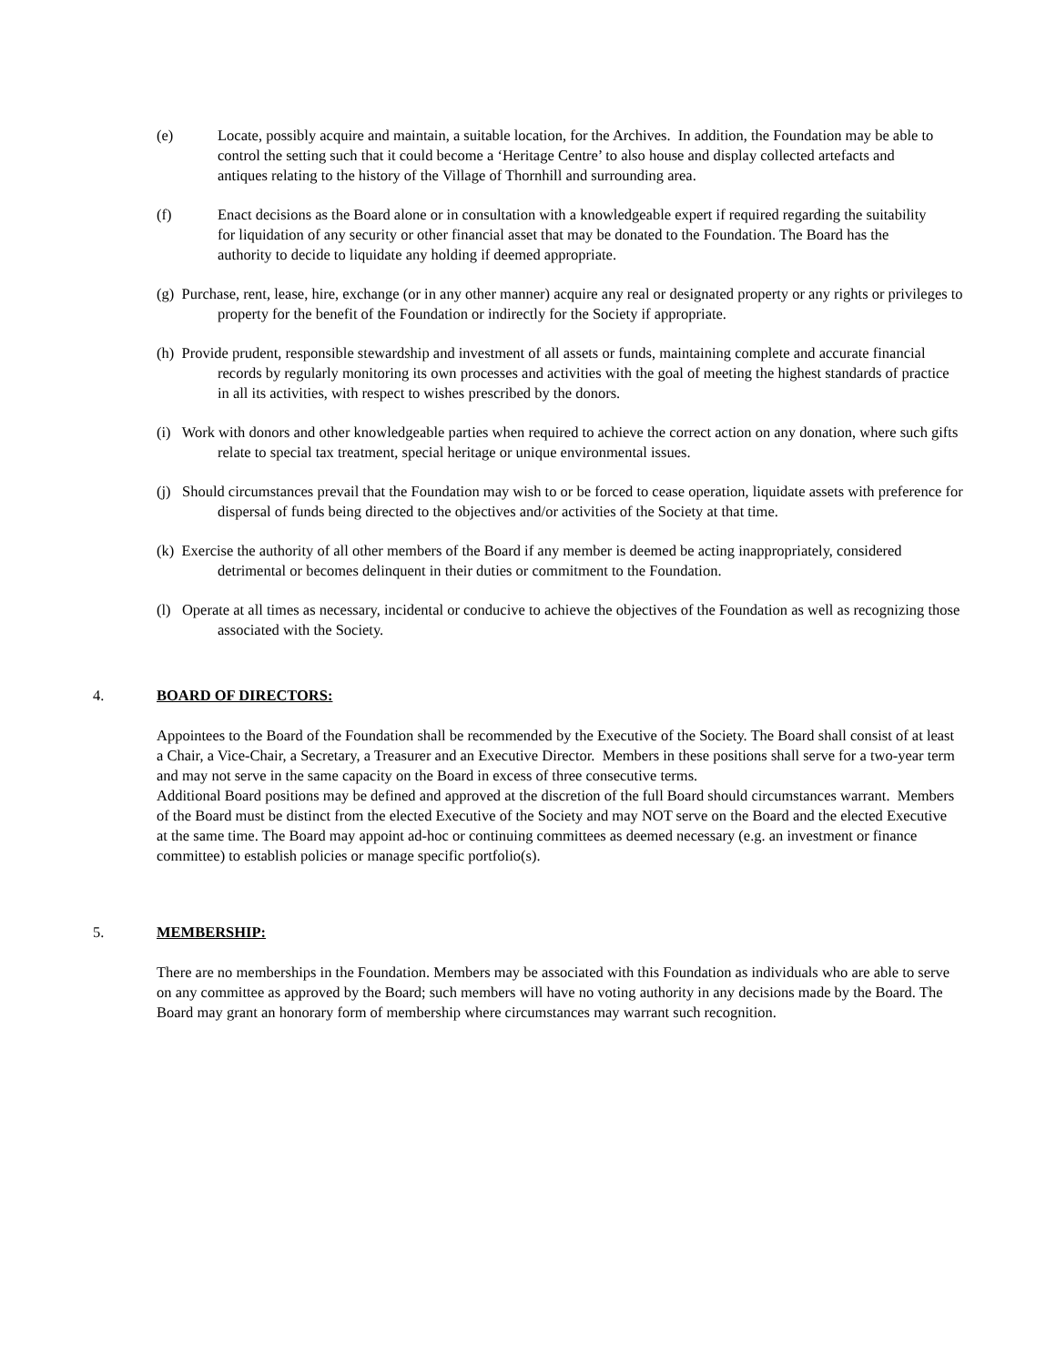(e) Locate, possibly acquire and maintain, a suitable location, for the Archives. In addition, the Foundation may be able to control the setting such that it could become a ‘Heritage Centre’ to also house and display collected artefacts and antiques relating to the history of the Village of Thornhill and surrounding area.
(f) Enact decisions as the Board alone or in consultation with a knowledgeable expert if required regarding the suitability for liquidation of any security or other financial asset that may be donated to the Foundation. The Board has the authority to decide to liquidate any holding if deemed appropriate.
(g) Purchase, rent, lease, hire, exchange (or in any other manner) acquire any real or designated property or any rights or privileges to property for the benefit of the Foundation or indirectly for the Society if appropriate.
(h) Provide prudent, responsible stewardship and investment of all assets or funds, maintaining complete and accurate financial records by regularly monitoring its own processes and activities with the goal of meeting the highest standards of practice in all its activities, with respect to wishes prescribed by the donors.
(i) Work with donors and other knowledgeable parties when required to achieve the correct action on any donation, where such gifts relate to special tax treatment, special heritage or unique environmental issues.
(j) Should circumstances prevail that the Foundation may wish to or be forced to cease operation, liquidate assets with preference for dispersal of funds being directed to the objectives and/or activities of the Society at that time.
(k) Exercise the authority of all other members of the Board if any member is deemed be acting inappropriately, considered detrimental or becomes delinquent in their duties or commitment to the Foundation.
(l) Operate at all times as necessary, incidental or conducive to achieve the objectives of the Foundation as well as recognizing those associated with the Society.
4. BOARD OF DIRECTORS:
Appointees to the Board of the Foundation shall be recommended by the Executive of the Society. The Board shall consist of at least a Chair, a Vice-Chair, a Secretary, a Treasurer and an Executive Director. Members in these positions shall serve for a two-year term and may not serve in the same capacity on the Board in excess of three consecutive terms.
Additional Board positions may be defined and approved at the discretion of the full Board should circumstances warrant. Members of the Board must be distinct from the elected Executive of the Society and may NOT serve on the Board and the elected Executive at the same time. The Board may appoint ad-hoc or continuing committees as deemed necessary (e.g. an investment or finance committee) to establish policies or manage specific portfolio(s).
5. MEMBERSHIP:
There are no memberships in the Foundation. Members may be associated with this Foundation as individuals who are able to serve on any committee as approved by the Board; such members will have no voting authority in any decisions made by the Board. The Board may grant an honorary form of membership where circumstances may warrant such recognition.